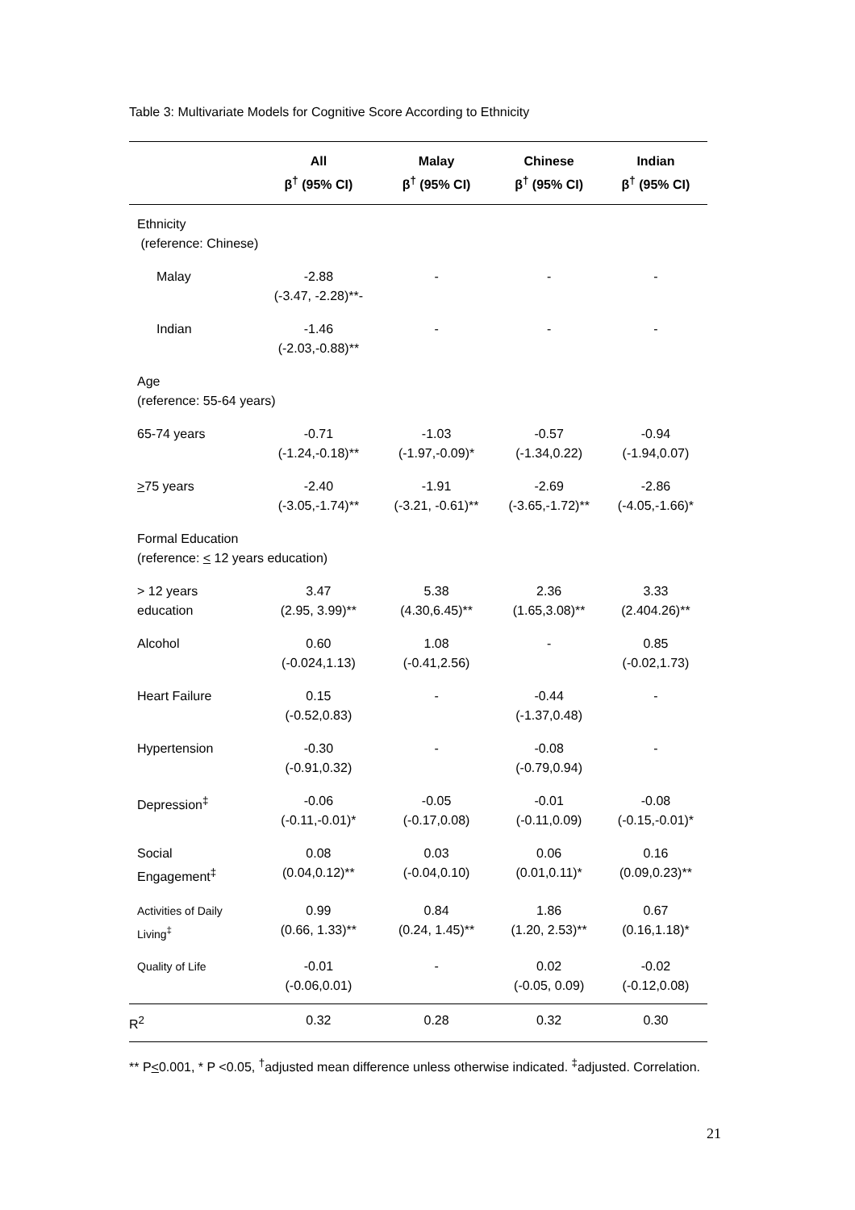Table 3: Multivariate Models for Cognitive Score According to Ethnicity
| | All β<sup>†</sup> (95% CI) | Malay β<sup>†</sup> (95% CI) | Chinese β<sup>†</sup> (95% CI) | Indian β<sup>†</sup> (95% CI) |
| --- | --- | --- | --- | --- |
| Ethnicity (reference: Chinese) | | | | |
| Malay | -2.88 (-3.47, -2.28)**- | - | - | - |
| Indian | -1.46 (-2.03,-0.88)** | - | - | - |
| Age (reference: 55-64 years) | | | | |
| 65-74 years | -0.71 (-1.24,-0.18)** | -1.03 (-1.97,-0.09)* | -0.57 (-1.34,0.22) | -0.94 (-1.94,0.07) |
| > 75 years | -2.40 (-3.05,-1.74)** | -1.91 (-3.21, -0.61)** | -2.69 (-3.65,-1.72)** | -2.86 (-4.05,-1.66)* |
| Formal Education (reference: < 12 years education) | | | | |
| > 12 years education | 3.47 (2.95, 3.99)** | 5.38 (4.30,6.45)** | 2.36 (1.65,3.08)** | 3.33 (2.404.26)** |
| Alcohol | 0.60 (-0.024,1.13) | 1.08 (-0.41,2.56) | - | 0.85 (-0.02,1.73) |
| Heart Failure | 0.15 (-0.52,0.83) | - | -0.44 (-1.37,0.48) | - |
| Hypertension | -0.30 (-0.91,0.32) | - | -0.08 (-0.79,0.94) | - |
| Depression<sup>‡</sup> | -0.06 (-0.11,-0.01)* | -0.05 (-0.17,0.08) | -0.01 (-0.11,0.09) | -0.08 (-0.15,-0.01)* |
| Social Engagement<sup>‡</sup> | 0.08 (0.04,0.12)** | 0.03 (-0.04,0.10) | 0.06 (0.01,0.11)* | 0.16 (0.09,0.23)** |
| Activities of Daily Living<sup>‡</sup> | 0.99 (0.66, 1.33)** | 0.84 (0.24, 1.45)** | 1.86 (1.20, 2.53)** | 0.67 (0.16,1.18)* |
| Quality of Life | -0.01 (-0.06,0.01) | - | 0.02 (-0.05, 0.09) | -0.02 (-0.12,0.08) |
| R<sup>2</sup> | 0.32 | 0.28 | 0.32 | 0.30 |
** P<0.001, * P <0.05, <sup>†</sup>adjusted mean difference unless otherwise indicated. <sup>‡</sup>adjusted. Correlation.
21